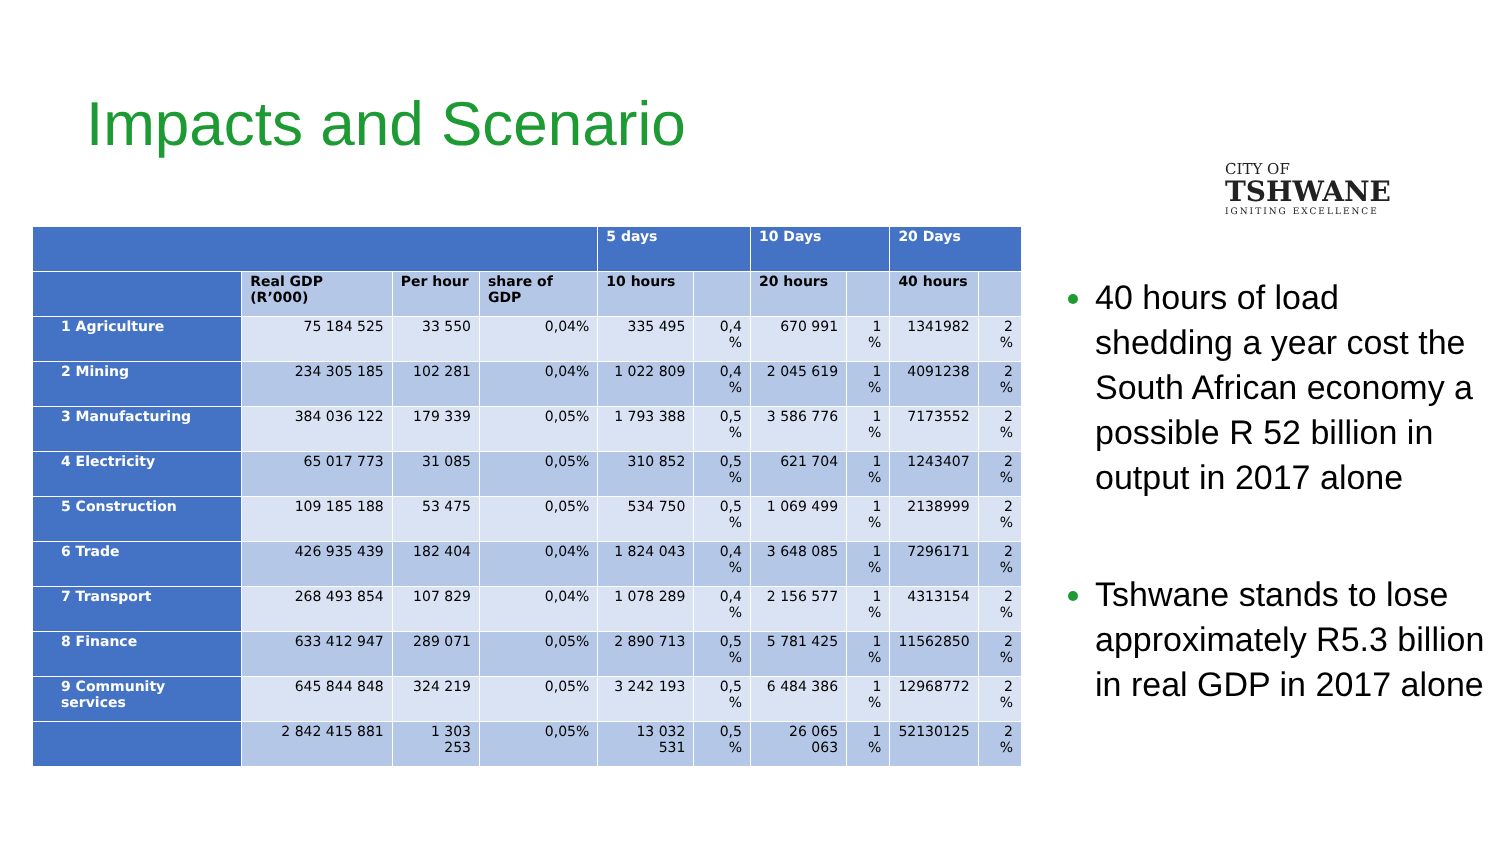Impacts and Scenario
CITY OF
TSHWANE
IGNITING EXCELLENCE
| | | | | 5 days | | 10 Days | | 20 Days | |
| --- | --- | --- | --- | --- | --- | --- | --- | --- | --- |
| | Real GDP (R’000) | Per hour | share of GDP | 10 hours | | 20 hours | | 40 hours | |
| 1 Agriculture | 75 184 525 | 33 550 | 0,04% | 335 495 | 0,4 % | 670 991 | 1 % | 1341982 | 2 % |
| 2 Mining | 234 305 185 | 102 281 | 0,04% | 1 022 809 | 0,4 % | 2 045 619 | 1 % | 4091238 | 2 % |
| 3 Manufacturing | 384 036 122 | 179 339 | 0,05% | 1 793 388 | 0,5 % | 3 586 776 | 1 % | 7173552 | 2 % |
| 4 Electricity | 65 017 773 | 31 085 | 0,05% | 310 852 | 0,5 % | 621 704 | 1 % | 1243407 | 2 % |
| 5 Construction | 109 185 188 | 53 475 | 0,05% | 534 750 | 0,5 % | 1 069 499 | 1 % | 2138999 | 2 % |
| 6 Trade | 426 935 439 | 182 404 | 0,04% | 1 824 043 | 0,4 % | 3 648 085 | 1 % | 7296171 | 2 % |
| 7 Transport | 268 493 854 | 107 829 | 0,04% | 1 078 289 | 0,4 % | 2 156 577 | 1 % | 4313154 | 2 % |
| 8 Finance | 633 412 947 | 289 071 | 0,05% | 2 890 713 | 0,5 % | 5 781 425 | 1 % | 11562850 | 2 % |
| 9 Community services | 645 844 848 | 324 219 | 0,05% | 3 242 193 | 0,5 % | 6 484 386 | 1 % | 12968772 | 2 % |
| | 2 842 415 881 | 1 303 253 | 0,05% | 13 032 531 | 0,5 % | 26 065 063 | 1 % | 52130125 | 2 % |
40 hours of load shedding a year cost the South African economy a possible R 52 billion in output in 2017 alone
Tshwane stands to lose approximately R5.3 billion in real GDP in 2017 alone